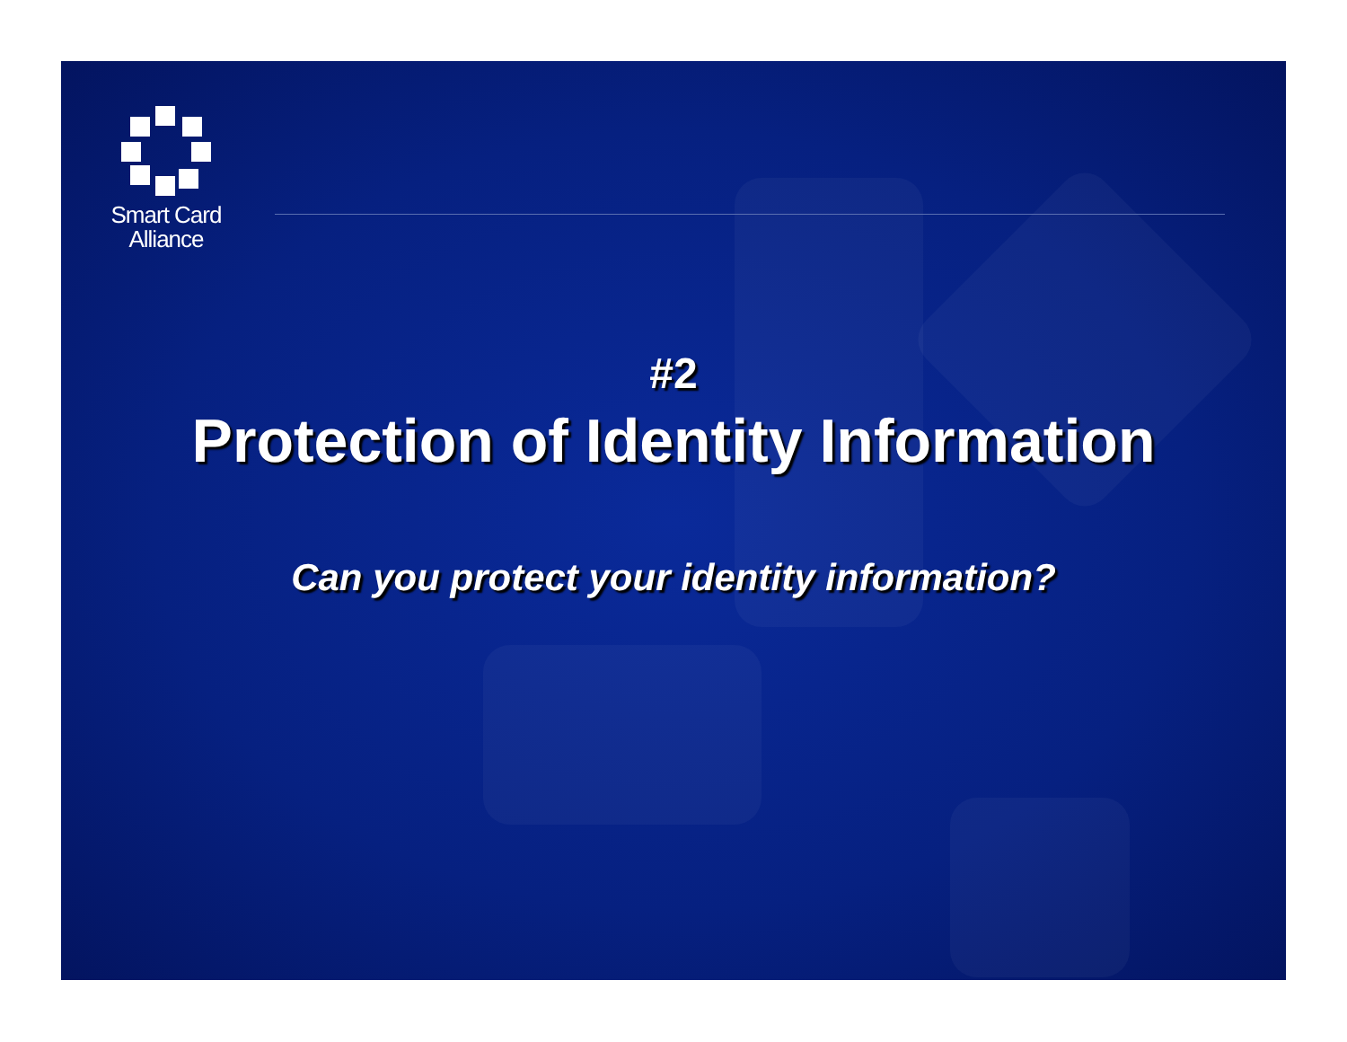Smart Card
Alliance
#2
Protection of Identity Information
Can you protect your identity information?